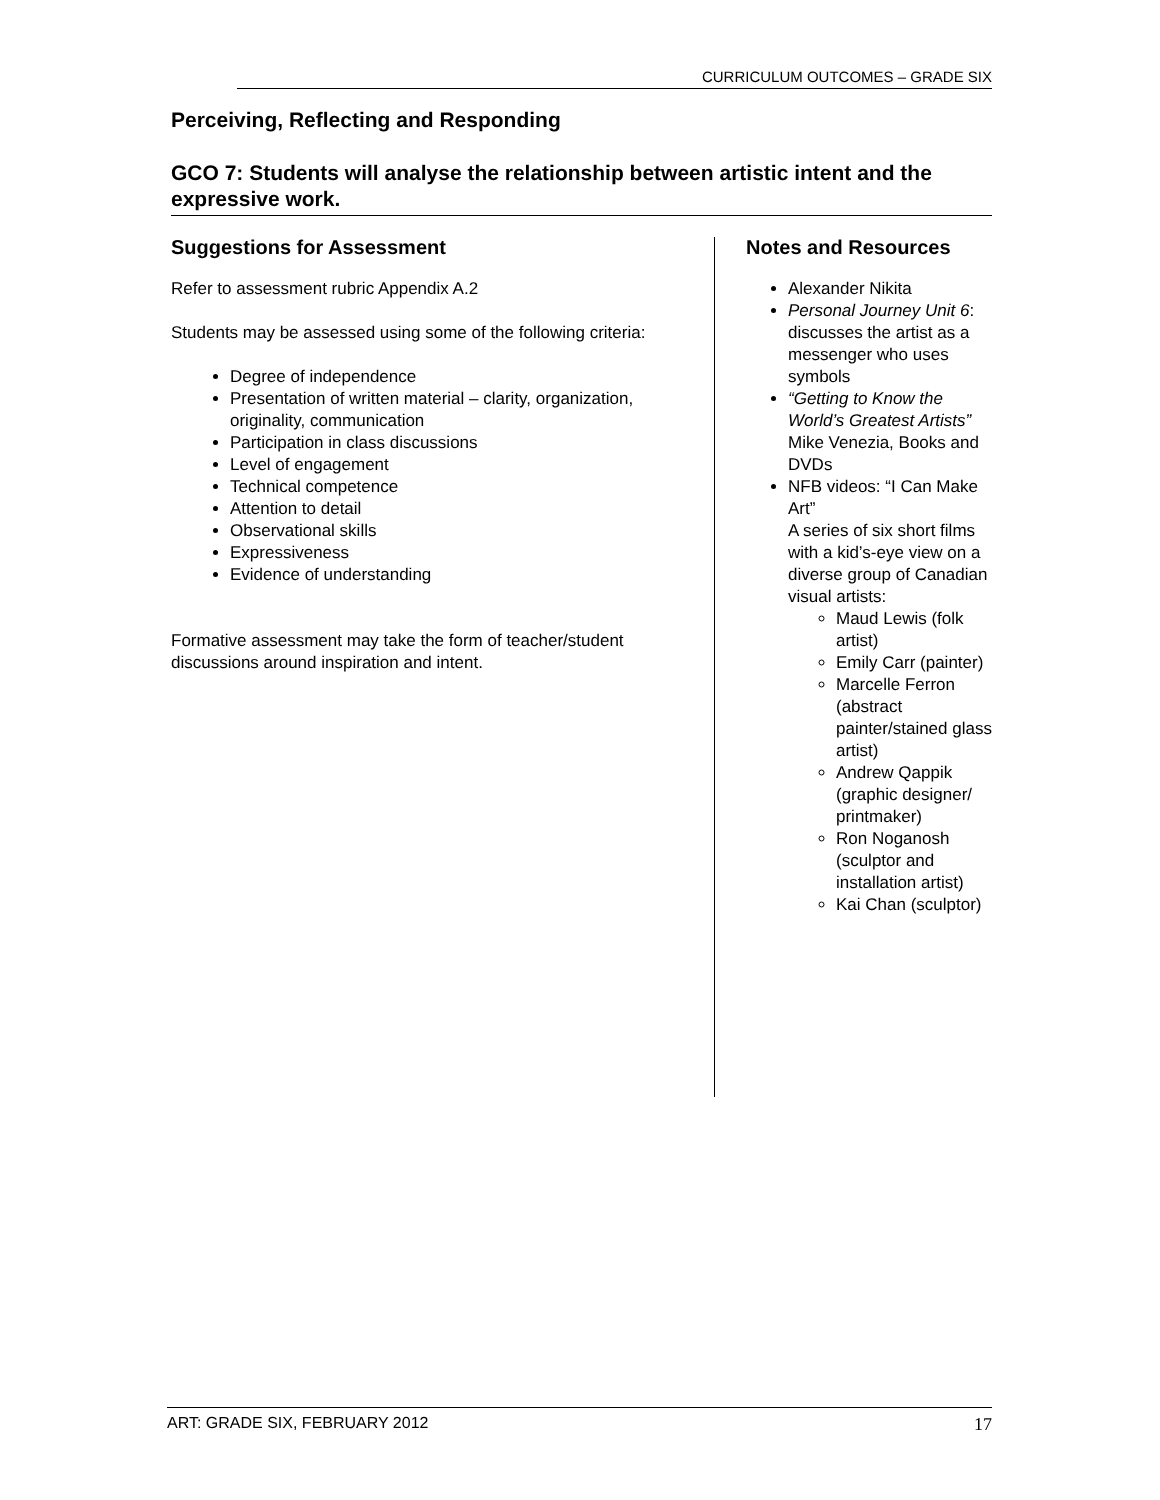CURRICULUM OUTCOMES – GRADE SIX
Perceiving, Reflecting and Responding
GCO 7: Students will analyse the relationship between artistic intent and the expressive work.
Suggestions for Assessment
Refer to assessment rubric Appendix A.2
Students may be assessed using some of the following criteria:
Degree of independence
Presentation of written material – clarity, organization, originality, communication
Participation in class discussions
Level of engagement
Technical competence
Attention to detail
Observational skills
Expressiveness
Evidence of understanding
Formative assessment may take the form of teacher/student discussions around inspiration and intent.
Notes and Resources
Alexander Nikita
Personal Journey Unit 6: discusses the artist as a messenger who uses symbols
“Getting to Know the World’s Greatest Artists” Mike Venezia, Books and DVDs
NFB videos: “I Can Make Art”
A series of six short films with a kid’s-eye view on a diverse group of Canadian visual artists:
Maud Lewis (folk artist)
Emily Carr (painter)
Marcelle Ferron (abstract painter/stained glass artist)
Andrew Qappik (graphic designer/ printmaker)
Ron Noganosh (sculptor and installation artist)
Kai Chan (sculptor)
ART: GRADE SIX, FEBRUARY 2012 17